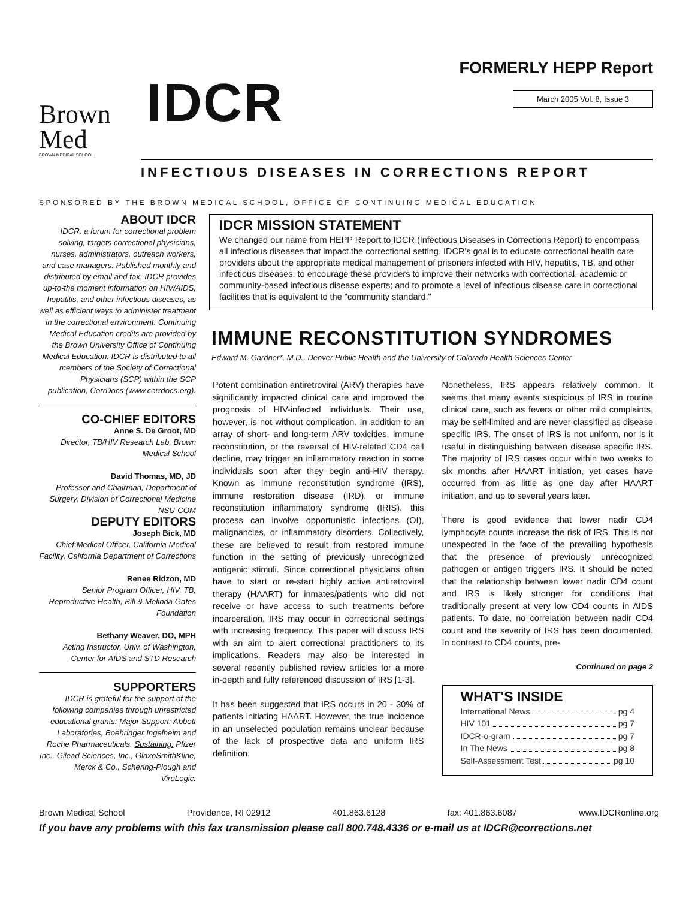Brown
Med
BROWN MEDICAL SCHOOL
IDCR
FORMERLY HEPP Report
March 2005 Vol. 8, Issue 3
INFECTIOUS DISEASES IN CORRECTIONS REPORT
SPONSORED BY THE BROWN MEDICAL SCHOOL, OFFICE OF CONTINUING MEDICAL EDUCATION
ABOUT IDCR
IDCR, a forum for correctional problem solving, targets correctional physicians, nurses, administrators, outreach workers, and case managers. Published monthly and distributed by email and fax, IDCR provides up-to-the moment information on HIV/AIDS, hepatitis, and other infectious diseases, as well as efficient ways to administer treatment in the correctional environment. Continuing Medical Education credits are provided by the Brown University Office of Continuing Medical Education. IDCR is distributed to all members of the Society of Correctional Physicians (SCP) within the SCP publication, CorrDocs (www.corrdocs.org).
CO-CHIEF EDITORS
Anne S. De Groot, MD
Director, TB/HIV Research Lab, Brown Medical School
David Thomas, MD, JD
Professor and Chairman, Department of Surgery, Division of Correctional Medicine NSU-COM
DEPUTY EDITORS
Joseph Bick, MD
Chief Medical Officer, California Medical Facility, California Department of Corrections
Renee Ridzon, MD
Senior Program Officer, HIV, TB, Reproductive Health, Bill & Melinda Gates Foundation
Bethany Weaver, DO, MPH
Acting Instructor, Univ. of Washington, Center for AIDS and STD Research
SUPPORTERS
IDCR is grateful for the support of the following companies through unrestricted educational grants: Major Support: Abbott Laboratories, Boehringer Ingelheim and Roche Pharmaceuticals. Sustaining: Pfizer Inc., Gilead Sciences, Inc., GlaxoSmithKline, Merck & Co., Schering-Plough and ViroLogic.
IDCR MISSION STATEMENT
We changed our name from HEPP Report to IDCR (Infectious Diseases in Corrections Report) to encompass all infectious diseases that impact the correctional setting. IDCR's goal is to educate correctional health care providers about the appropriate medical management of prisoners infected with HIV, hepatitis, TB, and other infectious diseases; to encourage these providers to improve their networks with correctional, academic or community-based infectious disease experts; and to promote a level of infectious disease care in correctional facilities that is equivalent to the "community standard."
IMMUNE RECONSTITUTION SYNDROMES
Edward M. Gardner*, M.D., Denver Public Health and the University of Colorado Health Sciences Center
Potent combination antiretroviral (ARV) therapies have significantly impacted clinical care and improved the prognosis of HIV-infected individuals. Their use, however, is not without complication. In addition to an array of short- and long-term ARV toxicities, immune reconstitution, or the reversal of HIV-related CD4 cell decline, may trigger an inflammatory reaction in some individuals soon after they begin anti-HIV therapy. Known as immune reconstitution syndrome (IRS), immune restoration disease (IRD), or immune reconstitution inflammatory syndrome (IRIS), this process can involve opportunistic infections (OI), malignancies, or inflammatory disorders. Collectively, these are believed to result from restored immune function in the setting of previously unrecognized antigenic stimuli. Since correctional physicians often have to start or re-start highly active antiretroviral therapy (HAART) for inmates/patients who did not receive or have access to such treatments before incarceration, IRS may occur in correctional settings with increasing frequency. This paper will discuss IRS with an aim to alert correctional practitioners to its implications. Readers may also be interested in several recently published review articles for a more in-depth and fully referenced discussion of IRS [1-3].
It has been suggested that IRS occurs in 20 - 30% of patients initiating HAART. However, the true incidence in an unselected population remains unclear because of the lack of prospective data and uniform IRS definition.
Nonetheless, IRS appears relatively common. It seems that many events suspicious of IRS in routine clinical care, such as fevers or other mild complaints, may be self-limited and are never classified as disease specific IRS. The onset of IRS is not uniform, nor is it useful in distinguishing between disease specific IRS. The majority of IRS cases occur within two weeks to six months after HAART initiation, yet cases have occurred from as little as one day after HAART initiation, and up to several years later.
There is good evidence that lower nadir CD4 lymphocyte counts increase the risk of IRS. This is not unexpected in the face of the prevailing hypothesis that the presence of previously unrecognized pathogen or antigen triggers IRS. It should be noted that the relationship between lower nadir CD4 count and IRS is likely stronger for conditions that traditionally present at very low CD4 counts in AIDS patients. To date, no correlation between nadir CD4 count and the severity of IRS has been documented. In contrast to CD4 counts, pre-
Continued on page 2
WHAT'S INSIDE
International News pg 4
HIV 101 pg 7
IDCR-o-gram pg 7
In The News pg 8
Self-Assessment Test pg 10
Brown Medical School Providence, RI 02912 401.863.6128 fax: 401.863.6087 www.IDCRonline.org
If you have any problems with this fax transmission please call 800.748.4336 or e-mail us at IDCR@corrections.net